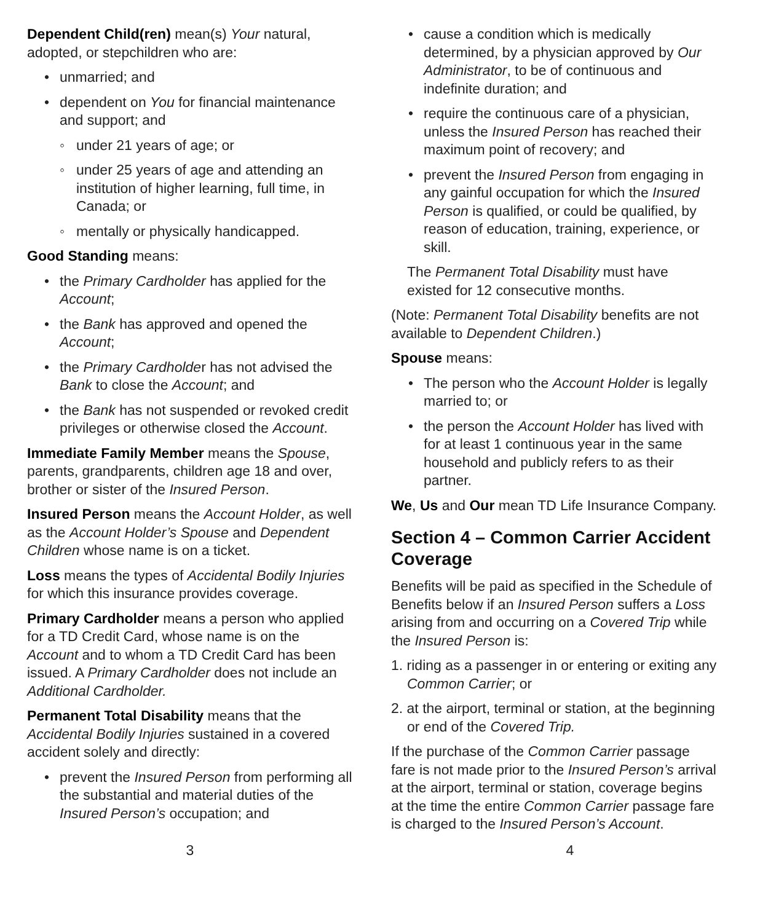Dependent Child(ren) mean(s) Your natural, adopted, or stepchildren who are:
unmarried; and
dependent on You for financial maintenance and support; and
under 21 years of age; or
under 25 years of age and attending an institution of higher learning, full time, in Canada; or
mentally or physically handicapped.
Good Standing means:
the Primary Cardholder has applied for the Account;
the Bank has approved and opened the Account;
the Primary Cardholder has not advised the Bank to close the Account; and
the Bank has not suspended or revoked credit privileges or otherwise closed the Account.
Immediate Family Member means the Spouse, parents, grandparents, children age 18 and over, brother or sister of the Insured Person.
Insured Person means the Account Holder, as well as the Account Holder’s Spouse and Dependent Children whose name is on a ticket.
Loss means the types of Accidental Bodily Injuries for which this insurance provides coverage.
Primary Cardholder means a person who applied for a TD Credit Card, whose name is on the Account and to whom a TD Credit Card has been issued. A Primary Cardholder does not include an Additional Cardholder.
Permanent Total Disability means that the Accidental Bodily Injuries sustained in a covered accident solely and directly:
prevent the Insured Person from performing all the substantial and material duties of the Insured Person’s occupation; and
cause a condition which is medically determined, by a physician approved by Our Administrator, to be of continuous and indefinite duration; and
require the continuous care of a physician, unless the Insured Person has reached their maximum point of recovery; and
prevent the Insured Person from engaging in any gainful occupation for which the Insured Person is qualified, or could be qualified, by reason of education, training, experience, or skill.
The Permanent Total Disability must have existed for 12 consecutive months.
(Note: Permanent Total Disability benefits are not available to Dependent Children.)
Spouse means:
The person who the Account Holder is legally married to; or
the person the Account Holder has lived with for at least 1 continuous year in the same household and publicly refers to as their partner.
We, Us and Our mean TD Life Insurance Company.
Section 4 – Common Carrier Accident Coverage
Benefits will be paid as specified in the Schedule of Benefits below if an Insured Person suffers a Loss arising from and occurring on a Covered Trip while the Insured Person is:
1. riding as a passenger in or entering or exiting any Common Carrier; or
2. at the airport, terminal or station, at the beginning or end of the Covered Trip.
If the purchase of the Common Carrier passage fare is not made prior to the Insured Person’s arrival at the airport, terminal or station, coverage begins at the time the entire Common Carrier passage fare is charged to the Insured Person’s Account.
3 4